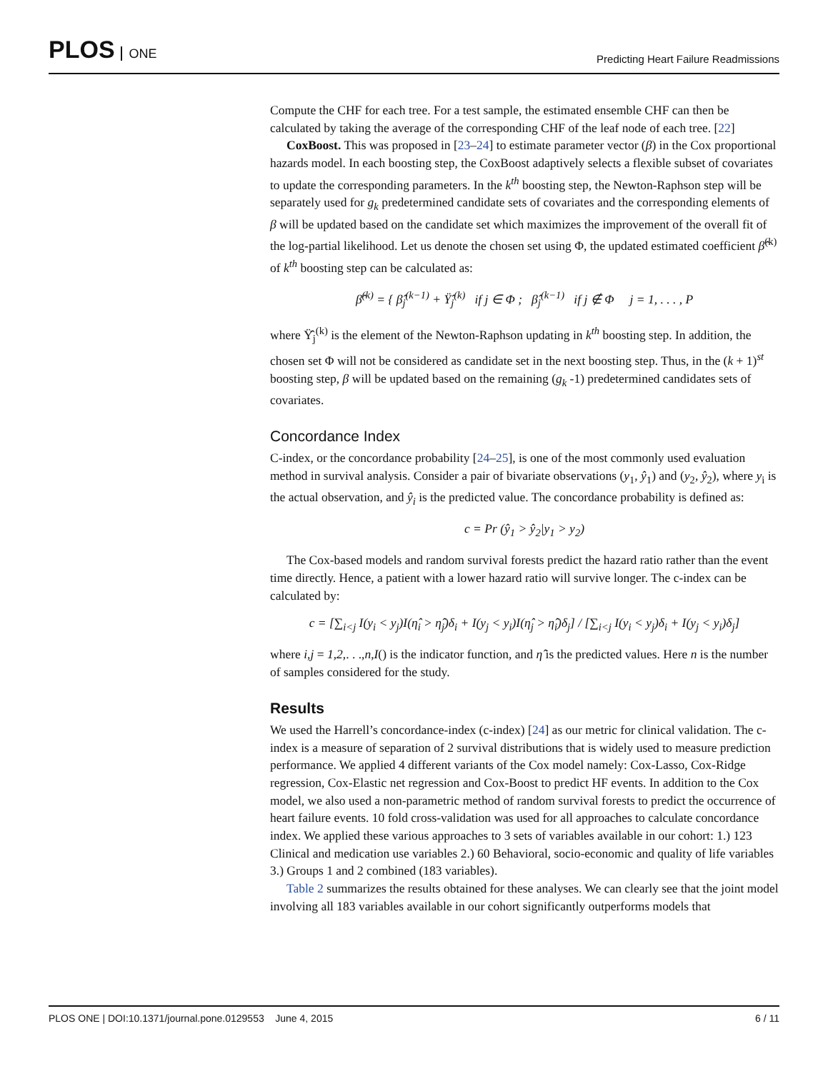PLOS ONE
Predicting Heart Failure Readmissions
Compute the CHF for each tree. For a test sample, the estimated ensemble CHF can then be calculated by taking the average of the corresponding CHF of the leaf node of each tree. [22]
CoxBoost. This was proposed in [23–24] to estimate parameter vector (β) in the Cox proportional hazards model. In each boosting step, the CoxBoost adaptively selects a flexible subset of covariates to update the corresponding parameters. In the k<sup>th</sup> boosting step, the Newton-Raphson step will be separately used for g<sub>k</sub> predetermined candidate sets of covariates and the corresponding elements of β will be updated based on the candidate set which maximizes the improvement of the overall fit of the log-partial likelihood. Let us denote the chosen set using Φ, the updated estimated coefficient β̂<sup>(k)</sup> of k<sup>th</sup> boosting step can be calculated as:
β̂<sup>(k)</sup> = { β̂<sub>j</sub><sup>(k−1)</sup> + Ϋ̂<sub>j</sub><sup>(k)</sup> if j ∈ Φ ; β̂<sub>j</sub><sup>(k−1)</sup> if j ∉ Φ j = 1, . . . , P
where Ϋ̂<sub>j</sub><sup>(k)</sup> is the element of the Newton-Raphson updating in k<sup>th</sup> boosting step. In addition, the chosen set Φ will not be considered as candidate set in the next boosting step. Thus, in the (k + 1)<sup>st</sup> boosting step, β will be updated based on the remaining (g<sub>k</sub> -1) predetermined candidates sets of covariates.
Concordance Index
C-index, or the concordance probability [24–25], is one of the most commonly used evaluation method in survival analysis. Consider a pair of bivariate observations (y<sub>1</sub>, ŷ<sub>1</sub>) and (y<sub>2</sub>, ŷ<sub>2</sub>), where y<sub>i</sub> is the actual observation, and ŷ<sub>i</sub> is the predicted value. The concordance probability is defined as:
c = Pr (ŷ<sub>1</sub> > ŷ<sub>2</sub>|y<sub>1</sub> > y<sub>2</sub>)
The Cox-based models and random survival forests predict the hazard ratio rather than the event time directly. Hence, a patient with a lower hazard ratio will survive longer. The c-index can be calculated by:
c = [∑<sub>i<j</sub> I(y<sub>i</sub> < y<sub>j</sub>)I(η̂<sub>i</sub> > η̂<sub>j</sub>)δ<sub>i</sub> + I(y<sub>j</sub> < y<sub>i</sub>)I(η̂<sub>j</sub> > η̂<sub>i</sub>)δ<sub>j</sub>] / [∑<sub>i<j</sub> I(y<sub>i</sub> < y<sub>j</sub>)δ<sub>i</sub> + I(y<sub>j</sub> < y<sub>i</sub>)δ<sub>j</sub>]
where i,j = 1,2,. . .,n,I() is the indicator function, and η̂ is the predicted values. Here n is the number of samples considered for the study.
Results
We used the Harrell’s concordance-index (c-index) [24] as our metric for clinical validation. The c-index is a measure of separation of 2 survival distributions that is widely used to measure prediction performance. We applied 4 different variants of the Cox model namely: Cox-Lasso, Cox-Ridge regression, Cox-Elastic net regression and Cox-Boost to predict HF events. In addition to the Cox model, we also used a non-parametric method of random survival forests to predict the occurrence of heart failure events. 10 fold cross-validation was used for all approaches to calculate concordance index. We applied these various approaches to 3 sets of variables available in our cohort: 1.) 123 Clinical and medication use variables 2.) 60 Behavioral, socio-economic and quality of life variables 3.) Groups 1 and 2 combined (183 variables).
Table 2 summarizes the results obtained for these analyses. We can clearly see that the joint model involving all 183 variables available in our cohort significantly outperforms models that
PLOS ONE | DOI:10.1371/journal.pone.0129553 June 4, 2015 6 / 11